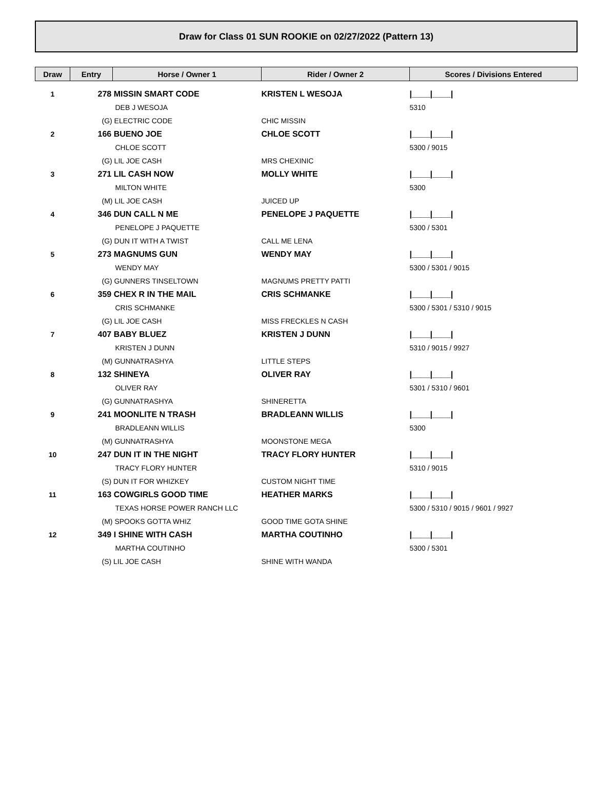Draw for Class 01 SUN ROOKIE on 02/27/2022 (Pattern 13)
| Draw | Entry | Horse / Owner 1 | Rider / Owner 2 | Scores / Divisions Entered |
| --- | --- | --- | --- | --- |
| 1 | 278 MISSIN SMART CODE | | KRISTEN L WESOJA | /____/____/ |
| | DEB J WESOJA | | | 5310 |
| | (G) ELECTRIC CODE | | CHIC MISSIN | |
| 2 | 166 BUENO JOE | | CHLOE SCOTT | /____/____/ |
| | CHLOE SCOTT | | | 5300 / 9015 |
| | (G) LIL JOE CASH | | MRS CHEXINIC | |
| 3 | 271 LIL CASH NOW | | MOLLY WHITE | /____/____/ |
| | MILTON WHITE | | | 5300 |
| | (M) LIL JOE CASH | | JUICED UP | |
| 4 | 346 DUN CALL N ME | | PENELOPE J PAQUETTE | /____/____/ |
| | PENELOPE J PAQUETTE | | | 5300 / 5301 |
| | (G) DUN IT WITH A TWIST | | CALL ME LENA | |
| 5 | 273 MAGNUMS GUN | | WENDY MAY | /____/____/ |
| | WENDY MAY | | | 5300 / 5301 / 9015 |
| | (G) GUNNERS TINSELTOWN | | MAGNUMS PRETTY PATTI | |
| 6 | 359 CHEX R IN THE MAIL | | CRIS SCHMANKE | /____/____/ |
| | CRIS SCHMANKE | | | 5300 / 5301 / 5310 / 9015 |
| | (G) LIL JOE CASH | | MISS FRECKLES N CASH | |
| 7 | 407 BABY BLUEZ | | KRISTEN J DUNN | /____/____/ |
| | KRISTEN J DUNN | | | 5310 / 9015 / 9927 |
| | (M) GUNNATRASHYA | | LITTLE STEPS | |
| 8 | 132 SHINEYA | | OLIVER RAY | /____/____/ |
| | OLIVER RAY | | | 5301 / 5310 / 9601 |
| | (G) GUNNATRASHYA | | SHINERETTA | |
| 9 | 241 MOONLITE N TRASH | | BRADLEANN WILLIS | /____/____/ |
| | BRADLEANN WILLIS | | | 5300 |
| | (M) GUNNATRASHYA | | MOONSTONE MEGA | |
| 10 | 247 DUN IT IN THE NIGHT | | TRACY FLORY HUNTER | /____/____/ |
| | TRACY FLORY HUNTER | | | 5310 / 9015 |
| | (S) DUN IT FOR WHIZKEY | | CUSTOM NIGHT TIME | |
| 11 | 163 COWGIRLS GOOD TIME | | HEATHER MARKS | /____/____/ |
| | TEXAS HORSE POWER RANCH LLC | | | 5300 / 5310 / 9015 / 9601 / 9927 |
| | (M) SPOOKS GOTTA WHIZ | | GOOD TIME GOTA SHINE | |
| 12 | 349 I SHINE WITH CASH | | MARTHA COUTINHO | /____/____/ |
| | MARTHA COUTINHO | | | 5300 / 5301 |
| | (S) LIL JOE CASH | | SHINE WITH WANDA | |